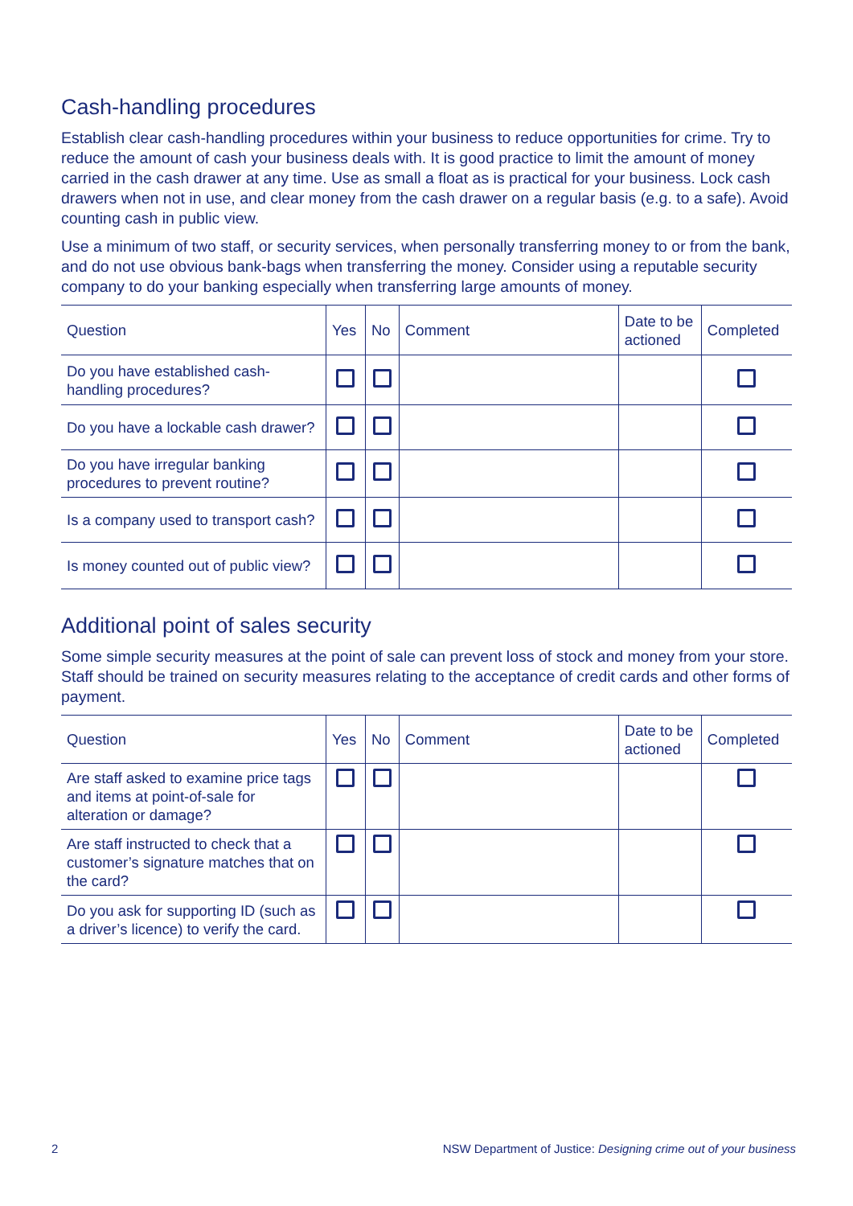Cash-handling procedures
Establish clear cash-handling procedures within your business to reduce opportunities for crime. Try to reduce the amount of cash your business deals with. It is good practice to limit the amount of money carried in the cash drawer at any time. Use as small a float as is practical for your business. Lock cash drawers when not in use, and clear money from the cash drawer on a regular basis (e.g. to a safe). Avoid counting cash in public view.
Use a minimum of two staff, or security services, when personally transferring money to or from the bank, and do not use obvious bank-bags when transferring the money. Consider using a reputable security company to do your banking especially when transferring large amounts of money.
| Question | Yes | No | Comment | Date to be actioned | Completed |
| --- | --- | --- | --- | --- | --- |
| Do you have established cash-handling procedures? | | | | | |
| Do you have a lockable cash drawer? | | | | | |
| Do you have irregular banking procedures to prevent routine? | | | | | |
| Is a company used to transport cash? | | | | | |
| Is money counted out of public view? | | | | | |
Additional point of sales security
Some simple security measures at the point of sale can prevent loss of stock and money from your store. Staff should be trained on security measures relating to the acceptance of credit cards and other forms of payment.
| Question | Yes | No | Comment | Date to be actioned | Completed |
| --- | --- | --- | --- | --- | --- |
| Are staff asked to examine price tags and items at point-of-sale for alteration or damage? | | | | | |
| Are staff instructed to check that a customer’s signature matches that on the card? | | | | | |
| Do you ask for supporting ID (such as a driver’s licence) to verify the card. | | | | | |
2 NSW Department of Justice: Designing crime out of your business